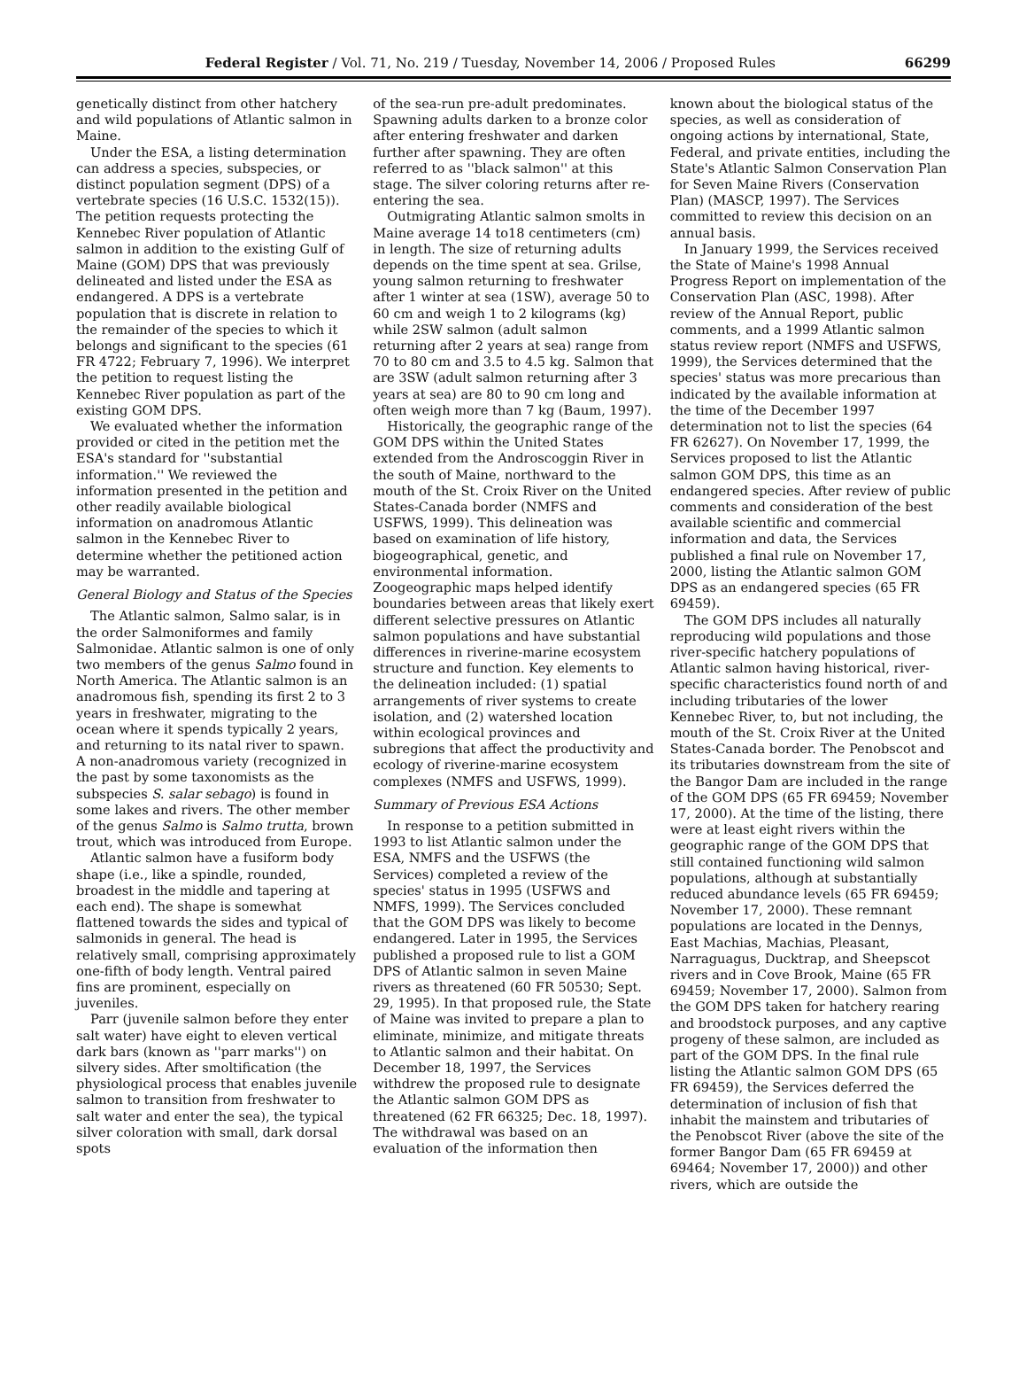Federal Register / Vol. 71, No. 219 / Tuesday, November 14, 2006 / Proposed Rules 66299
genetically distinct from other hatchery and wild populations of Atlantic salmon in Maine.
Under the ESA, a listing determination can address a species, subspecies, or distinct population segment (DPS) of a vertebrate species (16 U.S.C. 1532(15)). The petition requests protecting the Kennebec River population of Atlantic salmon in addition to the existing Gulf of Maine (GOM) DPS that was previously delineated and listed under the ESA as endangered. A DPS is a vertebrate population that is discrete in relation to the remainder of the species to which it belongs and significant to the species (61 FR 4722; February 7, 1996). We interpret the petition to request listing the Kennebec River population as part of the existing GOM DPS.
We evaluated whether the information provided or cited in the petition met the ESA's standard for ''substantial information.'' We reviewed the information presented in the petition and other readily available biological information on anadromous Atlantic salmon in the Kennebec River to determine whether the petitioned action may be warranted.
General Biology and Status of the Species
The Atlantic salmon, Salmo salar, is in the order Salmoniformes and family Salmonidae. Atlantic salmon is one of only two members of the genus Salmo found in North America. The Atlantic salmon is an anadromous fish, spending its first 2 to 3 years in freshwater, migrating to the ocean where it spends typically 2 years, and returning to its natal river to spawn. A non-anadromous variety (recognized in the past by some taxonomists as the subspecies S. salar sebago) is found in some lakes and rivers. The other member of the genus Salmo is Salmo trutta, brown trout, which was introduced from Europe.
Atlantic salmon have a fusiform body shape (i.e., like a spindle, rounded, broadest in the middle and tapering at each end). The shape is somewhat flattened towards the sides and typical of salmonids in general. The head is relatively small, comprising approximately one-fifth of body length. Ventral paired fins are prominent, especially on juveniles.
Parr (juvenile salmon before they enter salt water) have eight to eleven vertical dark bars (known as ''parr marks'') on silvery sides. After smoltification (the physiological process that enables juvenile salmon to transition from freshwater to salt water and enter the sea), the typical silver coloration with small, dark dorsal spots
of the sea-run pre-adult predominates. Spawning adults darken to a bronze color after entering freshwater and darken further after spawning. They are often referred to as ''black salmon'' at this stage. The silver coloring returns after re-entering the sea.
Outmigrating Atlantic salmon smolts in Maine average 14 to18 centimeters (cm) in length. The size of returning adults depends on the time spent at sea. Grilse, young salmon returning to freshwater after 1 winter at sea (1SW), average 50 to 60 cm and weigh 1 to 2 kilograms (kg) while 2SW salmon (adult salmon returning after 2 years at sea) range from 70 to 80 cm and 3.5 to 4.5 kg. Salmon that are 3SW (adult salmon returning after 3 years at sea) are 80 to 90 cm long and often weigh more than 7 kg (Baum, 1997).
Historically, the geographic range of the GOM DPS within the United States extended from the Androscoggin River in the south of Maine, northward to the mouth of the St. Croix River on the United States-Canada border (NMFS and USFWS, 1999). This delineation was based on examination of life history, biogeographical, genetic, and environmental information. Zoogeographic maps helped identify boundaries between areas that likely exert different selective pressures on Atlantic salmon populations and have substantial differences in riverine-marine ecosystem structure and function. Key elements to the delineation included: (1) spatial arrangements of river systems to create isolation, and (2) watershed location within ecological provinces and subregions that affect the productivity and ecology of riverine-marine ecosystem complexes (NMFS and USFWS, 1999).
Summary of Previous ESA Actions
In response to a petition submitted in 1993 to list Atlantic salmon under the ESA, NMFS and the USFWS (the Services) completed a review of the species' status in 1995 (USFWS and NMFS, 1999). The Services concluded that the GOM DPS was likely to become endangered. Later in 1995, the Services published a proposed rule to list a GOM DPS of Atlantic salmon in seven Maine rivers as threatened (60 FR 50530; Sept. 29, 1995). In that proposed rule, the State of Maine was invited to prepare a plan to eliminate, minimize, and mitigate threats to Atlantic salmon and their habitat. On December 18, 1997, the Services withdrew the proposed rule to designate the Atlantic salmon GOM DPS as threatened (62 FR 66325; Dec. 18, 1997). The withdrawal was based on an evaluation of the information then
known about the biological status of the species, as well as consideration of ongoing actions by international, State, Federal, and private entities, including the State's Atlantic Salmon Conservation Plan for Seven Maine Rivers (Conservation Plan) (MASCP, 1997). The Services committed to review this decision on an annual basis.
In January 1999, the Services received the State of Maine's 1998 Annual Progress Report on implementation of the Conservation Plan (ASC, 1998). After review of the Annual Report, public comments, and a 1999 Atlantic salmon status review report (NMFS and USFWS, 1999), the Services determined that the species' status was more precarious than indicated by the available information at the time of the December 1997 determination not to list the species (64 FR 62627). On November 17, 1999, the Services proposed to list the Atlantic salmon GOM DPS, this time as an endangered species. After review of public comments and consideration of the best available scientific and commercial information and data, the Services published a final rule on November 17, 2000, listing the Atlantic salmon GOM DPS as an endangered species (65 FR 69459).
The GOM DPS includes all naturally reproducing wild populations and those river-specific hatchery populations of Atlantic salmon having historical, river-specific characteristics found north of and including tributaries of the lower Kennebec River, to, but not including, the mouth of the St. Croix River at the United States-Canada border. The Penobscot and its tributaries downstream from the site of the Bangor Dam are included in the range of the GOM DPS (65 FR 69459; November 17, 2000). At the time of the listing, there were at least eight rivers within the geographic range of the GOM DPS that still contained functioning wild salmon populations, although at substantially reduced abundance levels (65 FR 69459; November 17, 2000). These remnant populations are located in the Dennys, East Machias, Machias, Pleasant, Narraguagus, Ducktrap, and Sheepscot rivers and in Cove Brook, Maine (65 FR 69459; November 17, 2000). Salmon from the GOM DPS taken for hatchery rearing and broodstock purposes, and any captive progeny of these salmon, are included as part of the GOM DPS. In the final rule listing the Atlantic salmon GOM DPS (65 FR 69459), the Services deferred the determination of inclusion of fish that inhabit the mainstem and tributaries of the Penobscot River (above the site of the former Bangor Dam (65 FR 69459 at 69464; November 17, 2000)) and other rivers, which are outside the